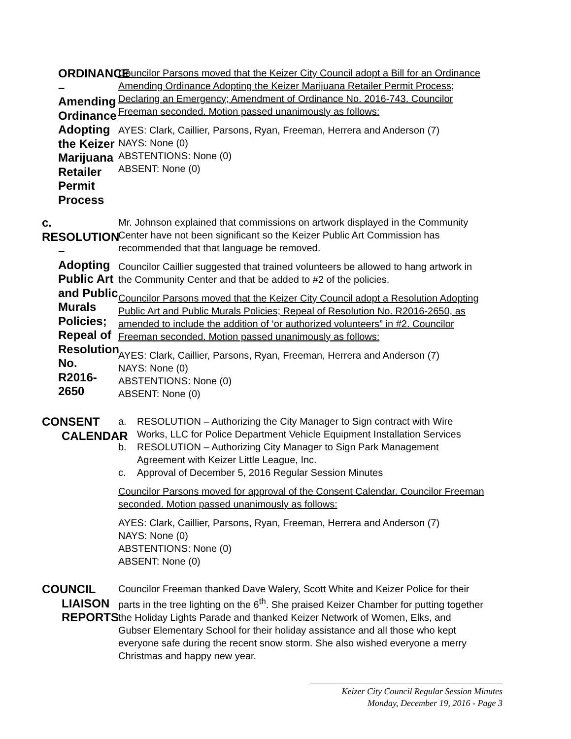ORDINANCE – Amending Ordinance Adopting the Keizer Marijuana Retailer Permit Process
Councilor Parsons moved that the Keizer City Council adopt a Bill for an Ordinance Amending Ordinance Adopting the Keizer Marijuana Retailer Permit Process; Declaring an Emergency; Amendment of Ordinance No. 2016-743. Councilor Freeman seconded. Motion passed unanimously as follows:
AYES: Clark, Caillier, Parsons, Ryan, Freeman, Herrera and Anderson (7)
NAYS: None (0)
ABSTENTIONS: None (0)
ABSENT: None (0)
c. RESOLUTION
– Adopting Public Art and Public Murals Policies; Repeal of Resolution No. R2016-2650
Mr. Johnson explained that commissions on artwork displayed in the Community Center have not been significant so the Keizer Public Art Commission has recommended that that language be removed.
Councilor Caillier suggested that trained volunteers be allowed to hang artwork in the Community Center and that be added to #2 of the policies.
Councilor Parsons moved that the Keizer City Council adopt a Resolution Adopting Public Art and Public Murals Policies; Repeal of Resolution No. R2016-2650, as amended to include the addition of ‘or authorized volunteers” in #2. Councilor Freeman seconded. Motion passed unanimously as follows:
AYES: Clark, Caillier, Parsons, Ryan, Freeman, Herrera and Anderson (7)
NAYS: None (0)
ABSTENTIONS: None (0)
ABSENT: None (0)
CONSENT
CALENDAR
a. RESOLUTION – Authorizing the City Manager to Sign contract with Wire Works, LLC for Police Department Vehicle Equipment Installation Services
b. RESOLUTION – Authorizing City Manager to Sign Park Management Agreement with Keizer Little League, Inc.
c. Approval of December 5, 2016 Regular Session Minutes
Councilor Parsons moved for approval of the Consent Calendar. Councilor Freeman seconded. Motion passed unanimously as follows:
AYES: Clark, Caillier, Parsons, Ryan, Freeman, Herrera and Anderson (7)
NAYS: None (0)
ABSTENTIONS: None (0)
ABSENT: None (0)
COUNCIL
LIAISON
REPORTS
Councilor Freeman thanked Dave Walery, Scott White and Keizer Police for their parts in the tree lighting on the 6<sup>th</sup>. She praised Keizer Chamber for putting together the Holiday Lights Parade and thanked Keizer Network of Women, Elks, and Gubser Elementary School for their holiday assistance and all those who kept everyone safe during the recent snow storm. She also wished everyone a merry Christmas and happy new year.
Keizer City Council Regular Session Minutes
Monday, December 19, 2016 - Page 3